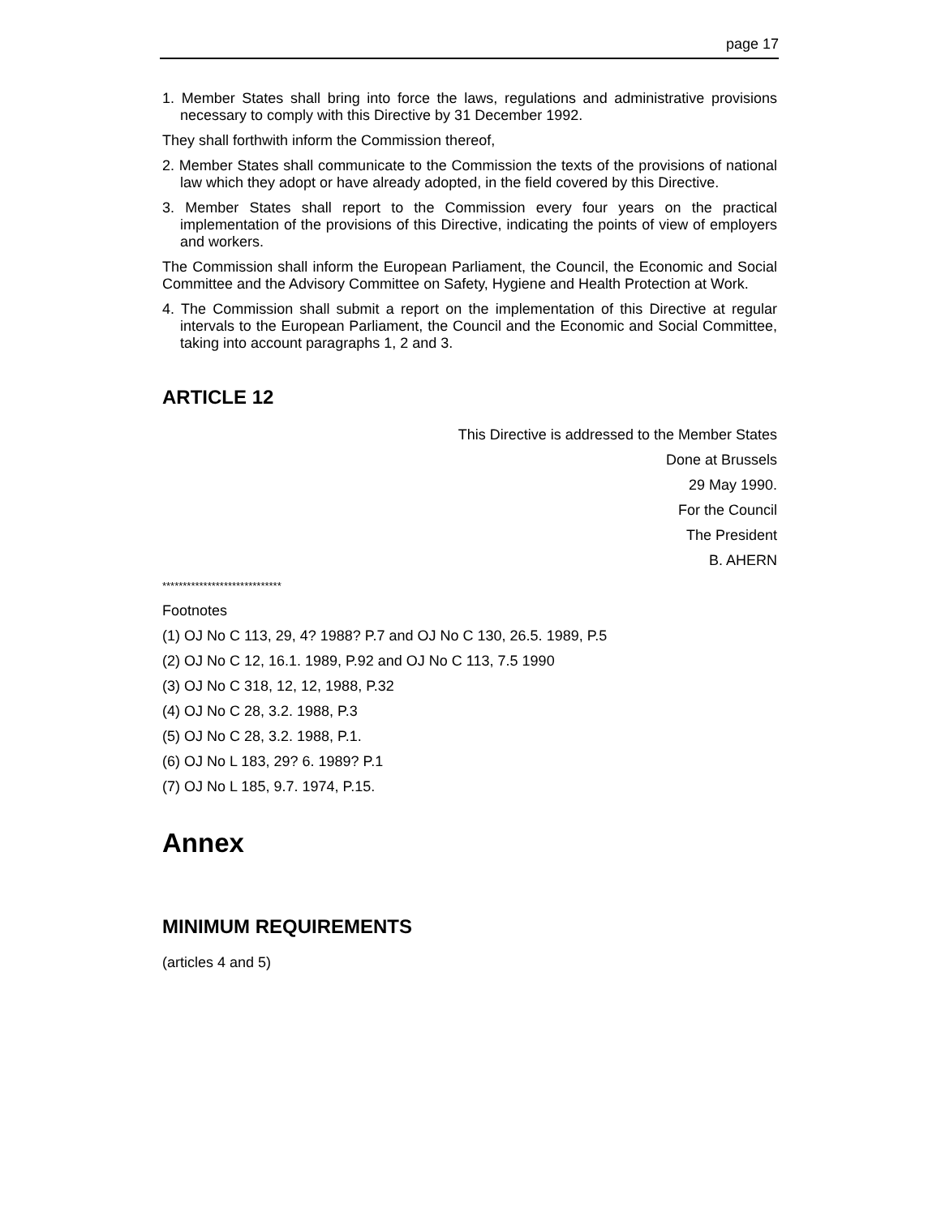page 17
1. Member States shall bring into force the laws, regulations and administrative provisions necessary to comply with this Directive by 31 December 1992.
They shall forthwith inform the Commission thereof,
2. Member States shall communicate to the Commission the texts of the provisions of national law which they adopt or have already adopted, in the field covered by this Directive.
3. Member States shall report to the Commission every four years on the practical implementation of the provisions of this Directive, indicating the points of view of employers and workers.
The Commission shall inform the European Parliament, the Council, the Economic and Social Committee and the Advisory Committee on Safety, Hygiene and Health Protection at Work.
4. The Commission shall submit a report on the implementation of this Directive at regular intervals to the European Parliament, the Council and the Economic and Social Committee, taking into account paragraphs 1, 2 and 3.
ARTICLE 12
This Directive is addressed to the Member States
Done at Brussels
29 May 1990.
For the Council
The President
B. AHERN
*****************************
Footnotes
(1) OJ No C 113, 29, 4? 1988? P.7 and OJ No C 130, 26.5. 1989, P.5
(2) OJ No C 12, 16.1. 1989, P.92 and OJ No C 113, 7.5 1990
(3) OJ No C 318, 12, 12, 1988, P.32
(4) OJ No C 28, 3.2. 1988, P.3
(5) OJ No C 28, 3.2. 1988, P.1.
(6) OJ No L 183, 29? 6. 1989? P.1
(7) OJ No L 185, 9.7. 1974, P.15.
Annex
MINIMUM REQUIREMENTS
(articles 4 and 5)